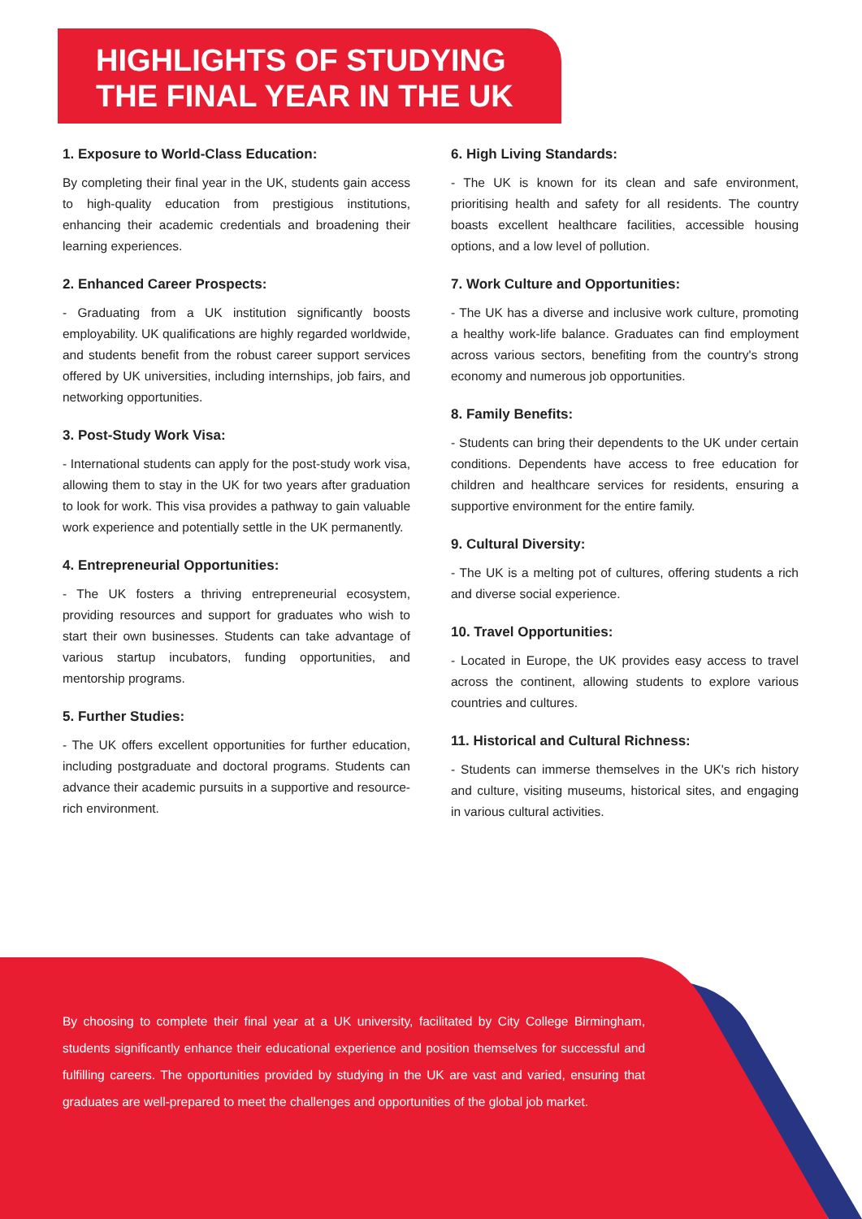HIGHLIGHTS OF STUDYING
THE FINAL YEAR IN THE UK
1. Exposure to World-Class Education:
By completing their final year in the UK, students gain access to high-quality education from prestigious institutions, enhancing their academic credentials and broadening their learning experiences.
2. Enhanced Career Prospects:
- Graduating from a UK institution significantly boosts employability. UK qualifications are highly regarded worldwide, and students benefit from the robust career support services offered by UK universities, including internships, job fairs, and networking opportunities.
3. Post-Study Work Visa:
- International students can apply for the post-study work visa, allowing them to stay in the UK for two years after graduation to look for work. This visa provides a pathway to gain valuable work experience and potentially settle in the UK permanently.
4. Entrepreneurial Opportunities:
- The UK fosters a thriving entrepreneurial ecosystem, providing resources and support for graduates who wish to start their own businesses. Students can take advantage of various startup incubators, funding opportunities, and mentorship programs.
5. Further Studies:
- The UK offers excellent opportunities for further education, including postgraduate and doctoral programs. Students can advance their academic pursuits in a supportive and resource-rich environment.
6. High Living Standards:
- The UK is known for its clean and safe environment, prioritising health and safety for all residents. The country boasts excellent healthcare facilities, accessible housing options, and a low level of pollution.
7. Work Culture and Opportunities:
- The UK has a diverse and inclusive work culture, promoting a healthy work-life balance. Graduates can find employment across various sectors, benefiting from the country's strong economy and numerous job opportunities.
8. Family Benefits:
- Students can bring their dependents to the UK under certain conditions. Dependents have access to free education for children and healthcare services for residents, ensuring a supportive environment for the entire family.
9. Cultural Diversity:
- The UK is a melting pot of cultures, offering students a rich and diverse social experience.
10. Travel Opportunities:
- Located in Europe, the UK provides easy access to travel across the continent, allowing students to explore various countries and cultures.
11. Historical and Cultural Richness:
- Students can immerse themselves in the UK's rich history and culture, visiting museums, historical sites, and engaging in various cultural activities.
By choosing to complete their final year at a UK university, facilitated by City College Birmingham, students significantly enhance their educational experience and position themselves for successful and fulfilling careers. The opportunities provided by studying in the UK are vast and varied, ensuring that graduates are well-prepared to meet the challenges and opportunities of the global job market.